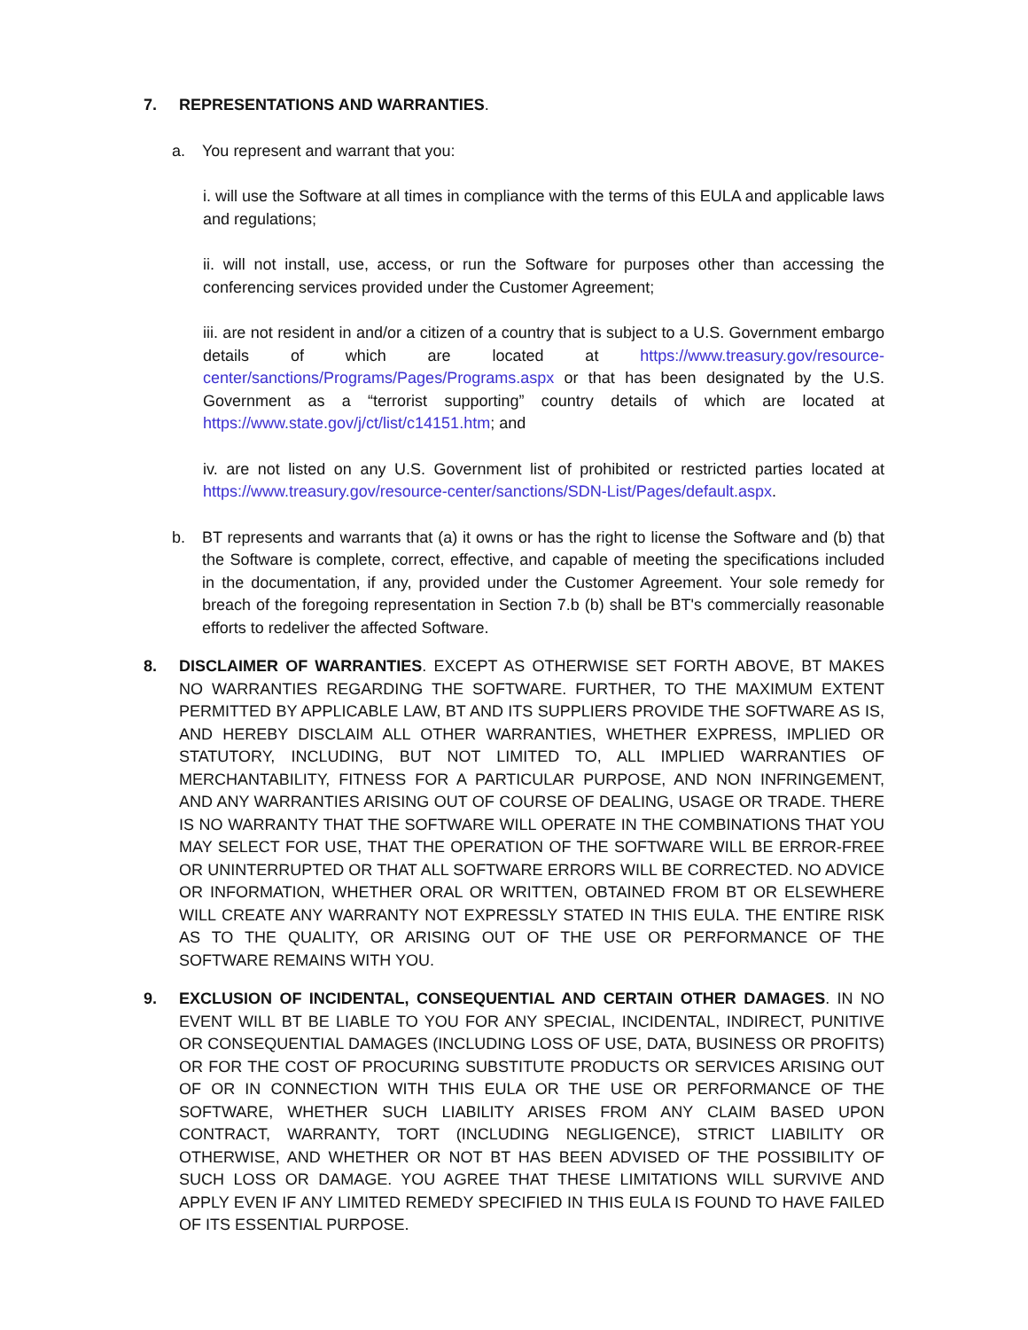7. REPRESENTATIONS AND WARRANTIES.
a. You represent and warrant that you:
i. will use the Software at all times in compliance with the terms of this EULA and applicable laws and regulations;
ii. will not install, use, access, or run the Software for purposes other than accessing the conferencing services provided under the Customer Agreement;
iii. are not resident in and/or a citizen of a country that is subject to a U.S. Government embargo details of which are located at https://www.treasury.gov/resource-center/sanctions/Programs/Pages/Programs.aspx or that has been designated by the U.S. Government as a “terrorist supporting” country details of which are located at https://www.state.gov/j/ct/list/c14151.htm; and
iv. are not listed on any U.S. Government list of prohibited or restricted parties located at https://www.treasury.gov/resource-center/sanctions/SDN-List/Pages/default.aspx.
b. BT represents and warrants that (a) it owns or has the right to license the Software and (b) that the Software is complete, correct, effective, and capable of meeting the specifications included in the documentation, if any, provided under the Customer Agreement. Your sole remedy for breach of the foregoing representation in Section 7.b (b) shall be BT's commercially reasonable efforts to redeliver the affected Software.
8. DISCLAIMER OF WARRANTIES. EXCEPT AS OTHERWISE SET FORTH ABOVE, BT MAKES NO WARRANTIES REGARDING THE SOFTWARE. FURTHER, TO THE MAXIMUM EXTENT PERMITTED BY APPLICABLE LAW, BT AND ITS SUPPLIERS PROVIDE THE SOFTWARE AS IS, AND HEREBY DISCLAIM ALL OTHER WARRANTIES, WHETHER EXPRESS, IMPLIED OR STATUTORY, INCLUDING, BUT NOT LIMITED TO, ALL IMPLIED WARRANTIES OF MERCHANTABILITY, FITNESS FOR A PARTICULAR PURPOSE, AND NON INFRINGEMENT, AND ANY WARRANTIES ARISING OUT OF COURSE OF DEALING, USAGE OR TRADE. THERE IS NO WARRANTY THAT THE SOFTWARE WILL OPERATE IN THE COMBINATIONS THAT YOU MAY SELECT FOR USE, THAT THE OPERATION OF THE SOFTWARE WILL BE ERROR-FREE OR UNINTERRUPTED OR THAT ALL SOFTWARE ERRORS WILL BE CORRECTED. NO ADVICE OR INFORMATION, WHETHER ORAL OR WRITTEN, OBTAINED FROM BT OR ELSEWHERE WILL CREATE ANY WARRANTY NOT EXPRESSLY STATED IN THIS EULA. THE ENTIRE RISK AS TO THE QUALITY, OR ARISING OUT OF THE USE OR PERFORMANCE OF THE SOFTWARE REMAINS WITH YOU.
9. EXCLUSION OF INCIDENTAL, CONSEQUENTIAL AND CERTAIN OTHER DAMAGES. IN NO EVENT WILL BT BE LIABLE TO YOU FOR ANY SPECIAL, INCIDENTAL, INDIRECT, PUNITIVE OR CONSEQUENTIAL DAMAGES (INCLUDING LOSS OF USE, DATA, BUSINESS OR PROFITS) OR FOR THE COST OF PROCURING SUBSTITUTE PRODUCTS OR SERVICES ARISING OUT OF OR IN CONNECTION WITH THIS EULA OR THE USE OR PERFORMANCE OF THE SOFTWARE, WHETHER SUCH LIABILITY ARISES FROM ANY CLAIM BASED UPON CONTRACT, WARRANTY, TORT (INCLUDING NEGLIGENCE), STRICT LIABILITY OR OTHERWISE, AND WHETHER OR NOT BT HAS BEEN ADVISED OF THE POSSIBILITY OF SUCH LOSS OR DAMAGE. YOU AGREE THAT THESE LIMITATIONS WILL SURVIVE AND APPLY EVEN IF ANY LIMITED REMEDY SPECIFIED IN THIS EULA IS FOUND TO HAVE FAILED OF ITS ESSENTIAL PURPOSE.